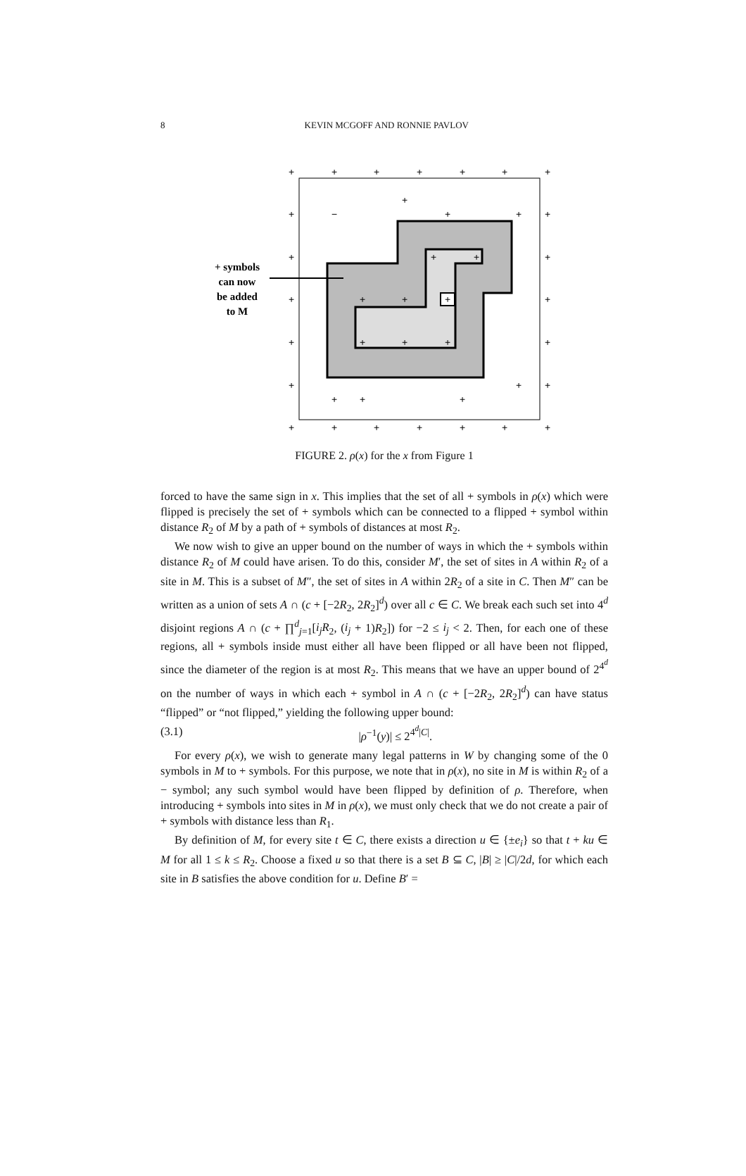8 KEVIN MCGOFF AND RONNIE PAVLOV
+
+
+
+
+
+
+
+
+
−
+
+
+
+
+
+
+
+
+
+
+
+
+
+
+
+
+
+
+
+
+
+
+
+
+
+
+
+
+
+
+ symbols
can now
be added
to M
FIGURE 2. ρ(x) for the x from Figure 1
forced to have the same sign in x. This implies that the set of all + symbols in ρ(x) which were flipped is precisely the set of + symbols which can be connected to a flipped + symbol within distance R<sub>2</sub> of M by a path of + symbols of distances at most R<sub>2</sub>.
We now wish to give an upper bound on the number of ways in which the + symbols within distance R<sub>2</sub> of M could have arisen. To do this, consider M′, the set of sites in A within R<sub>2</sub> of a site in M. This is a subset of M″, the set of sites in A within 2R<sub>2</sub> of a site in C. Then M″ can be written as a union of sets A ∩ (c + [−2R<sub>2</sub>, 2R<sub>2</sub>]<sup>d</sup>) over all c ∈ C. We break each such set into 4<sup>d</sup> disjoint regions A ∩ (c + ∏<sup>d</sup><sub>j=1</sub>[i<sub>j</sub>R<sub>2</sub>, (i<sub>j</sub> + 1)R<sub>2</sub>]) for −2 ≤ i<sub>j</sub> < 2. Then, for each one of these regions, all + symbols inside must either all have been flipped or all have been not flipped, since the diameter of the region is at most R<sub>2</sub>. This means that we have an upper bound of 2<sup>4<sup>d</sup></sup> on the number of ways in which each + symbol in A ∩ (c + [−2R<sub>2</sub>, 2R<sub>2</sub>]<sup>d</sup>) can have status “flipped” or “not flipped,” yielding the following upper bound:
(3.1) |ρ<sup>−1</sup>(y)| ≤ 2<sup>4<sup>d</sup>|C|</sup>.
For every ρ(x), we wish to generate many legal patterns in W by changing some of the 0 symbols in M to + symbols. For this purpose, we note that in ρ(x), no site in M is within R<sub>2</sub> of a − symbol; any such symbol would have been flipped by definition of ρ. Therefore, when introducing + symbols into sites in M in ρ(x), we must only check that we do not create a pair of + symbols with distance less than R<sub>1</sub>.
By definition of M, for every site t ∈ C, there exists a direction u ∈ {±e<sub>i</sub>} so that t + ku ∈ M for all 1 ≤ k ≤ R<sub>2</sub>. Choose a fixed u so that there is a set B ⊆ C, |B| ≥ |C|/2d, for which each site in B satisfies the above condition for u. Define B′ =